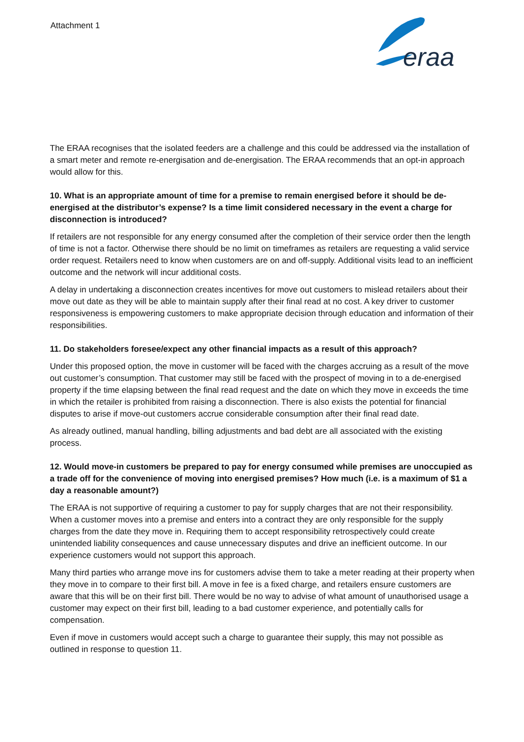Attachment 1
eraa
The ERAA recognises that the isolated feeders are a challenge and this could be addressed via the installation of a smart meter and remote re-energisation and de-energisation. The ERAA recommends that an opt-in approach would allow for this.
10. What is an appropriate amount of time for a premise to remain energised before it should be de-energised at the distributor’s expense? Is a time limit considered necessary in the event a charge for disconnection is introduced?
If retailers are not responsible for any energy consumed after the completion of their service order then the length of time is not a factor. Otherwise there should be no limit on timeframes as retailers are requesting a valid service order request. Retailers need to know when customers are on and off-supply. Additional visits lead to an inefficient outcome and the network will incur additional costs.
A delay in undertaking a disconnection creates incentives for move out customers to mislead retailers about their move out date as they will be able to maintain supply after their final read at no cost. A key driver to customer responsiveness is empowering customers to make appropriate decision through education and information of their responsibilities.
11. Do stakeholders foresee/expect any other financial impacts as a result of this approach?
Under this proposed option, the move in customer will be faced with the charges accruing as a result of the move out customer’s consumption. That customer may still be faced with the prospect of moving in to a de-energised property if the time elapsing between the final read request and the date on which they move in exceeds the time in which the retailer is prohibited from raising a disconnection. There is also exists the potential for financial disputes to arise if move-out customers accrue considerable consumption after their final read date.
As already outlined, manual handling, billing adjustments and bad debt are all associated with the existing process.
12. Would move-in customers be prepared to pay for energy consumed while premises are unoccupied as a trade off for the convenience of moving into energised premises? How much (i.e. is a maximum of $1 a day a reasonable amount?)
The ERAA is not supportive of requiring a customer to pay for supply charges that are not their responsibility. When a customer moves into a premise and enters into a contract they are only responsible for the supply charges from the date they move in. Requiring them to accept responsibility retrospectively could create unintended liability consequences and cause unnecessary disputes and drive an inefficient outcome. In our experience customers would not support this approach.
Many third parties who arrange move ins for customers advise them to take a meter reading at their property when they move in to compare to their first bill. A move in fee is a fixed charge, and retailers ensure customers are aware that this will be on their first bill. There would be no way to advise of what amount of unauthorised usage a customer may expect on their first bill, leading to a bad customer experience, and potentially calls for compensation.
Even if move in customers would accept such a charge to guarantee their supply, this may not possible as outlined in response to question 11.